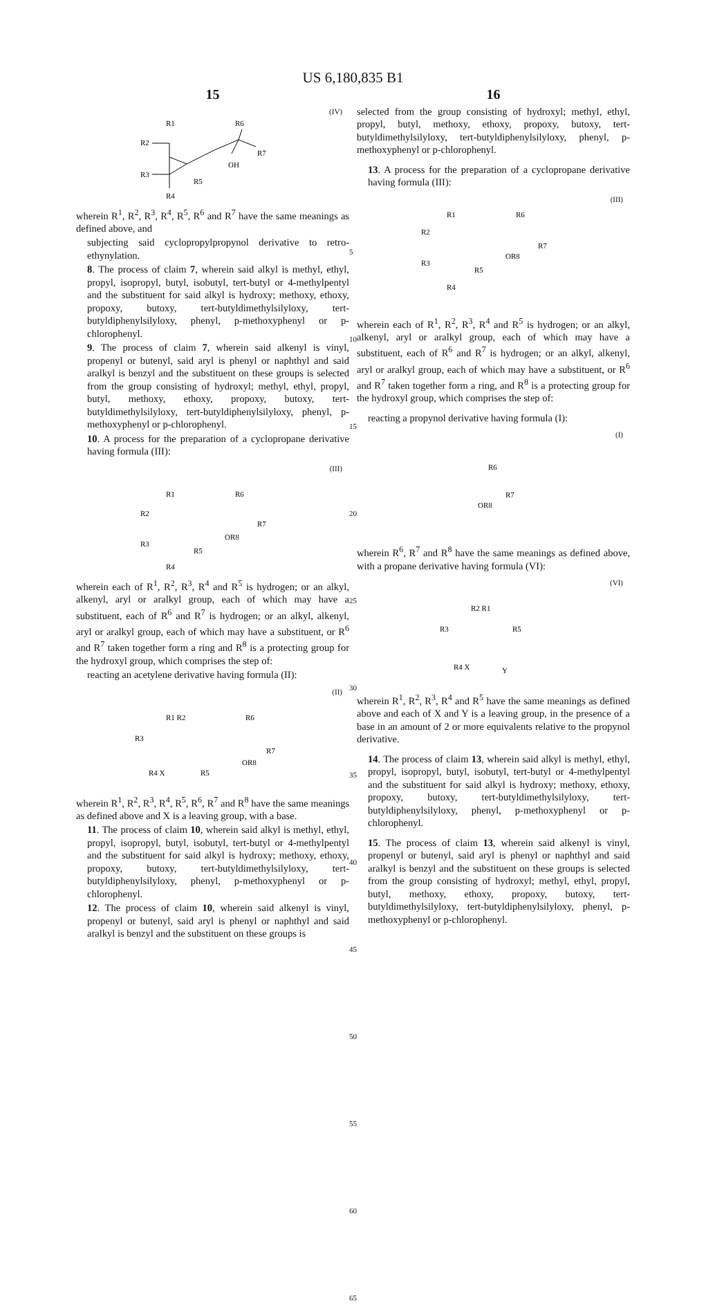US 6,180,835 B1
15
(IV)
R1
R6
R2
R3
R4
R5
OH
R7
wherein R<sup>1</sup>, R<sup>2</sup>, R<sup>3</sup>, R<sup>4</sup>, R<sup>5</sup>, R<sup>6</sup> and R<sup>7</sup> have the same meanings as defined above, and
subjecting said cyclopropylpropynol derivative to retro-ethynylation.
8. The process of claim 7, wherein said alkyl is methyl, ethyl, propyl, isopropyl, butyl, isobutyl, tert-butyl or 4-methylpentyl and the substituent for said alkyl is hydroxy; methoxy, ethoxy, propoxy, butoxy, tert-butyldimethylsilyloxy, tert-butyldiphenylsilyloxy, phenyl, p-methoxyphenyl or p-chlorophenyl.
9. The process of claim 7, wherein said alkenyl is vinyl, propenyl or butenyl, said aryl is phenyl or naphthyl and said aralkyl is benzyl and the substituent on these groups is selected from the group consisting of hydroxyl; methyl, ethyl, propyl, butyl, methoxy, ethoxy, propoxy, butoxy, tert-butyldimethylsilyloxy, tert-butyldiphenylsilyloxy, phenyl, p-methoxyphenyl or p-chlorophenyl.
10. A process for the preparation of a cyclopropane derivative having formula (III):
(III)
R1
R6
R2
R3
R4
R5
OR8
R7
wherein each of R<sup>1</sup>, R<sup>2</sup>, R<sup>3</sup>, R<sup>4</sup> and R<sup>5</sup> is hydrogen; or an alkyl, alkenyl, aryl or aralkyl group, each of which may have a substituent, each of R<sup>6</sup> and R<sup>7</sup> is hydrogen; or an alkyl, alkenyl, aryl or aralkyl group, each of which may have a substituent, or R<sup>6</sup> and R<sup>7</sup> taken together form a ring and R<sup>8</sup> is a protecting group for the hydroxyl group, which comprises the step of:
reacting an acetylene derivative having formula (II):
(II)
R1 R2
R6
R3
R4 X
R5
OR8
R7
wherein R<sup>1</sup>, R<sup>2</sup>, R<sup>3</sup>, R<sup>4</sup>, R<sup>5</sup>, R<sup>6</sup>, R<sup>7</sup> and R<sup>8</sup> have the same meanings as defined above and X is a leaving group, with a base.
11. The process of claim 10, wherein said alkyl is methyl, ethyl, propyl, isopropyl, butyl, isobutyl, tert-butyl or 4-methylpentyl and the substituent for said alkyl is hydroxy; methoxy, ethoxy, propoxy, butoxy, tert-butyldimethylsilyloxy, tert-butyldiphenylsilyloxy, phenyl, p-methoxyphenyl or p-chlorophenyl.
12. The process of claim 10, wherein said alkenyl is vinyl, propenyl or butenyl, said aryl is phenyl or naphthyl and said aralkyl is benzyl and the substituent on these groups is
5
10
15
20
25
30
35
40
45
50
55
60
65
16
selected from the group consisting of hydroxyl; methyl, ethyl, propyl, butyl, methoxy, ethoxy, propoxy, butoxy, tert-butyldimethylsilyloxy, tert-butyldiphenylsilyloxy, phenyl, p-methoxyphenyl or p-chlorophenyl.
13. A process for the preparation of a cyclopropane derivative having formula (III):
(III)
R1
R6
R2
R3
R4
R5
OR8
R7
wherein each of R<sup>1</sup>, R<sup>2</sup>, R<sup>3</sup>, R<sup>4</sup> and R<sup>5</sup> is hydrogen; or an alkyl, alkenyl, aryl or aralkyl group, each of which may have a substituent, each of R<sup>6</sup> and R<sup>7</sup> is hydrogen; or an alkyl, alkenyl, aryl or aralkyl group, each of which may have a substituent, or R<sup>6</sup> and R<sup>7</sup> taken together form a ring, and R<sup>8</sup> is a protecting group for the hydroxyl group, which comprises the step of:
reacting a propynol derivative having formula (I):
(I)
R6
OR8
R7
wherein R<sup>6</sup>, R<sup>7</sup> and R<sup>8</sup> have the same meanings as defined above, with a propane derivative having formula (VI):
(VI)
R2 R1
R3
R5
R4 X
Y
wherein R<sup>1</sup>, R<sup>2</sup>, R<sup>3</sup>, R<sup>4</sup> and R<sup>5</sup> have the same meanings as defined above and each of X and Y is a leaving group, in the presence of a base in an amount of 2 or more equivalents relative to the propynol derivative.
14. The process of claim 13, wherein said alkyl is methyl, ethyl, propyl, isopropyl, butyl, isobutyl, tert-butyl or 4-methylpentyl and the substituent for said alkyl is hydroxy; methoxy, ethoxy, propoxy, butoxy, tert-butyldimethylsilyloxy, tert-butyldiphenylsilyloxy, phenyl, p-methoxyphenyl or p-chlorophenyl.
15. The process of claim 13, wherein said alkenyl is vinyl, propenyl or butenyl, said aryl is phenyl or naphthyl and said aralkyl is benzyl and the substituent on these groups is selected from the group consisting of hydroxyl; methyl, ethyl, propyl, butyl, methoxy, ethoxy, propoxy, butoxy, tert-butyldimethylsilyloxy, tert-butyldiphenylsilyloxy, phenyl, p-methoxyphenyl or p-chlorophenyl.